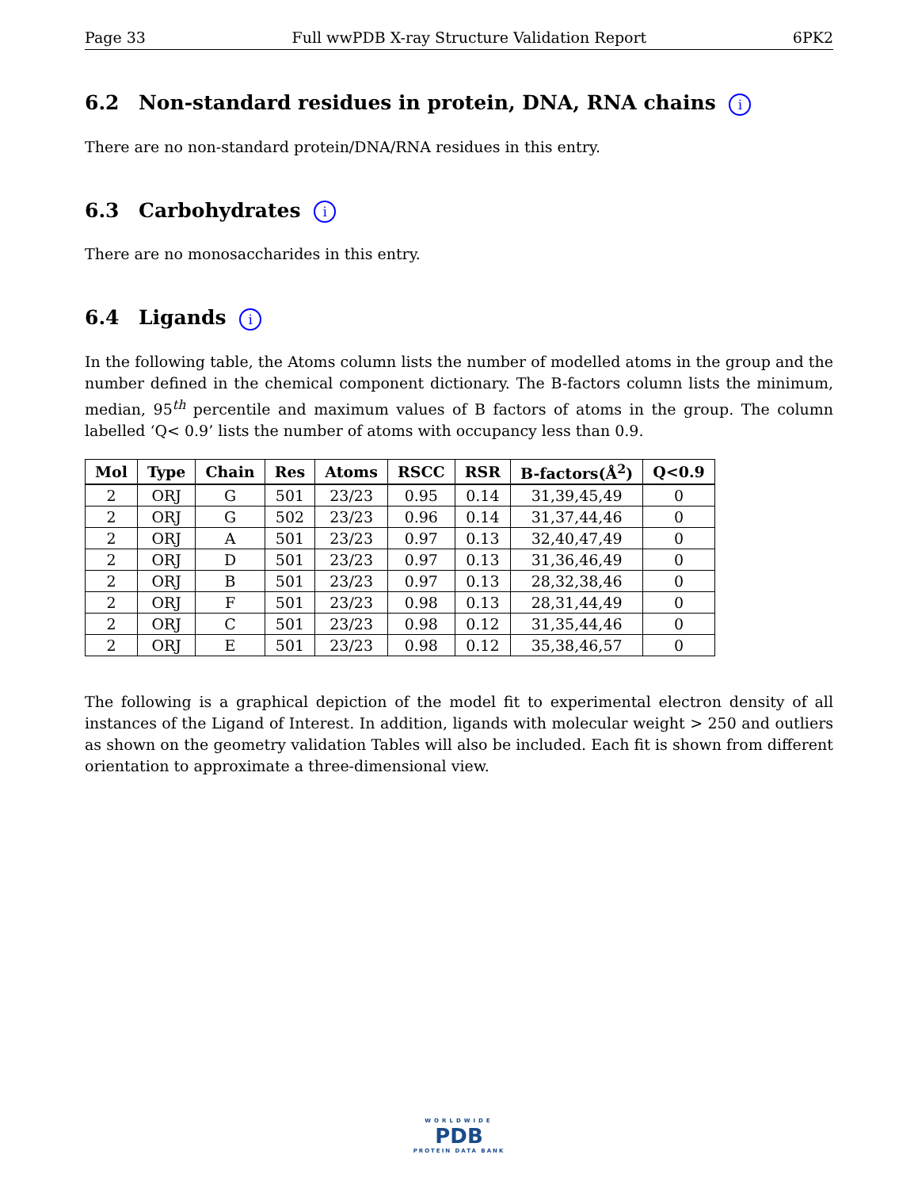Page 33 Full wwPDB X-ray Structure Validation Report 6PK2
6.2 Non-standard residues in protein, DNA, RNA chains i
There are no non-standard protein/DNA/RNA residues in this entry.
6.3 Carbohydrates i
There are no monosaccharides in this entry.
6.4 Ligands i
In the following table, the Atoms column lists the number of modelled atoms in the group and the number defined in the chemical component dictionary. The B-factors column lists the minimum, median, 95<sup>th</sup> percentile and maximum values of B factors of atoms in the group. The column labelled ‘Q< 0.9’ lists the number of atoms with occupancy less than 0.9.
| Mol | Type | Chain | Res | Atoms | RSCC | RSR | B-factors(Å<sup>2</sup>) | Q<0.9 |
| --- | --- | --- | --- | --- | --- | --- | --- | --- |
| 2 | ORJ | G | 501 | 23/23 | 0.95 | 0.14 | 31,39,45,49 | 0 |
| 2 | ORJ | G | 502 | 23/23 | 0.96 | 0.14 | 31,37,44,46 | 0 |
| 2 | ORJ | A | 501 | 23/23 | 0.97 | 0.13 | 32,40,47,49 | 0 |
| 2 | ORJ | D | 501 | 23/23 | 0.97 | 0.13 | 31,36,46,49 | 0 |
| 2 | ORJ | B | 501 | 23/23 | 0.97 | 0.13 | 28,32,38,46 | 0 |
| 2 | ORJ | F | 501 | 23/23 | 0.98 | 0.13 | 28,31,44,49 | 0 |
| 2 | ORJ | C | 501 | 23/23 | 0.98 | 0.12 | 31,35,44,46 | 0 |
| 2 | ORJ | E | 501 | 23/23 | 0.98 | 0.12 | 35,38,46,57 | 0 |
The following is a graphical depiction of the model fit to experimental electron density of all instances of the Ligand of Interest. In addition, ligands with molecular weight > 250 and outliers as shown on the geometry validation Tables will also be included. Each fit is shown from different orientation to approximate a three-dimensional view.
WORLDWIDE
PDB
PROTEIN DATA BANK